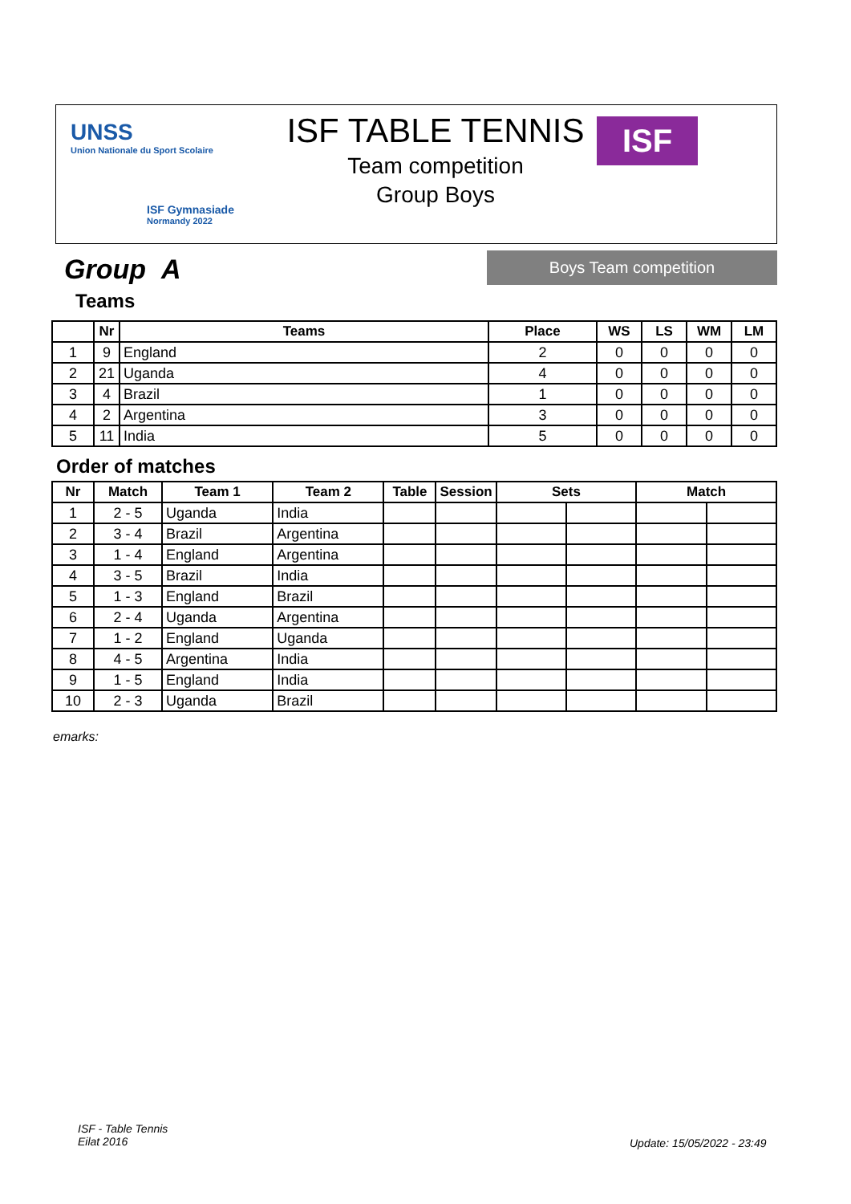UNSS
Union Nationale du Sport Scolaire
ISF Gymnasiade
Normandy 2022
ISF TABLE TENNIS
Team competition
Group Boys
ISF
Group A
Boys Team competition
Teams
| | Nr | Teams | Place | WS | LS | WM | LM |
| --- | --- | --- | --- | --- | --- | --- | --- |
| 1 | 9 | England | 2 | 0 | 0 | 0 | 0 |
| 2 | 21 | Uganda | 4 | 0 | 0 | 0 | 0 |
| 3 | 4 | Brazil | 1 | 0 | 0 | 0 | 0 |
| 4 | 2 | Argentina | 3 | 0 | 0 | 0 | 0 |
| 5 | 11 | India | 5 | 0 | 0 | 0 | 0 |
Order of matches
| Nr | Match | Team 1 | Team 2 | Table | Session | Sets | | Match | |
| --- | --- | --- | --- | --- | --- | --- | --- | --- | --- |
| 1 | 2 - 5 | Uganda | India | | | | | | |
| 2 | 3 - 4 | Brazil | Argentina | | | | | | |
| 3 | 1 - 4 | England | Argentina | | | | | | |
| 4 | 3 - 5 | Brazil | India | | | | | | |
| 5 | 1 - 3 | England | Brazil | | | | | | |
| 6 | 2 - 4 | Uganda | Argentina | | | | | | |
| 7 | 1 - 2 | England | Uganda | | | | | | |
| 8 | 4 - 5 | Argentina | India | | | | | | |
| 9 | 1 - 5 | England | India | | | | | | |
| 10 | 2 - 3 | Uganda | Brazil | | | | | | |
emarks:
ISF - Table Tennis
Eilat 2016
Update: 15/05/2022 - 23:49